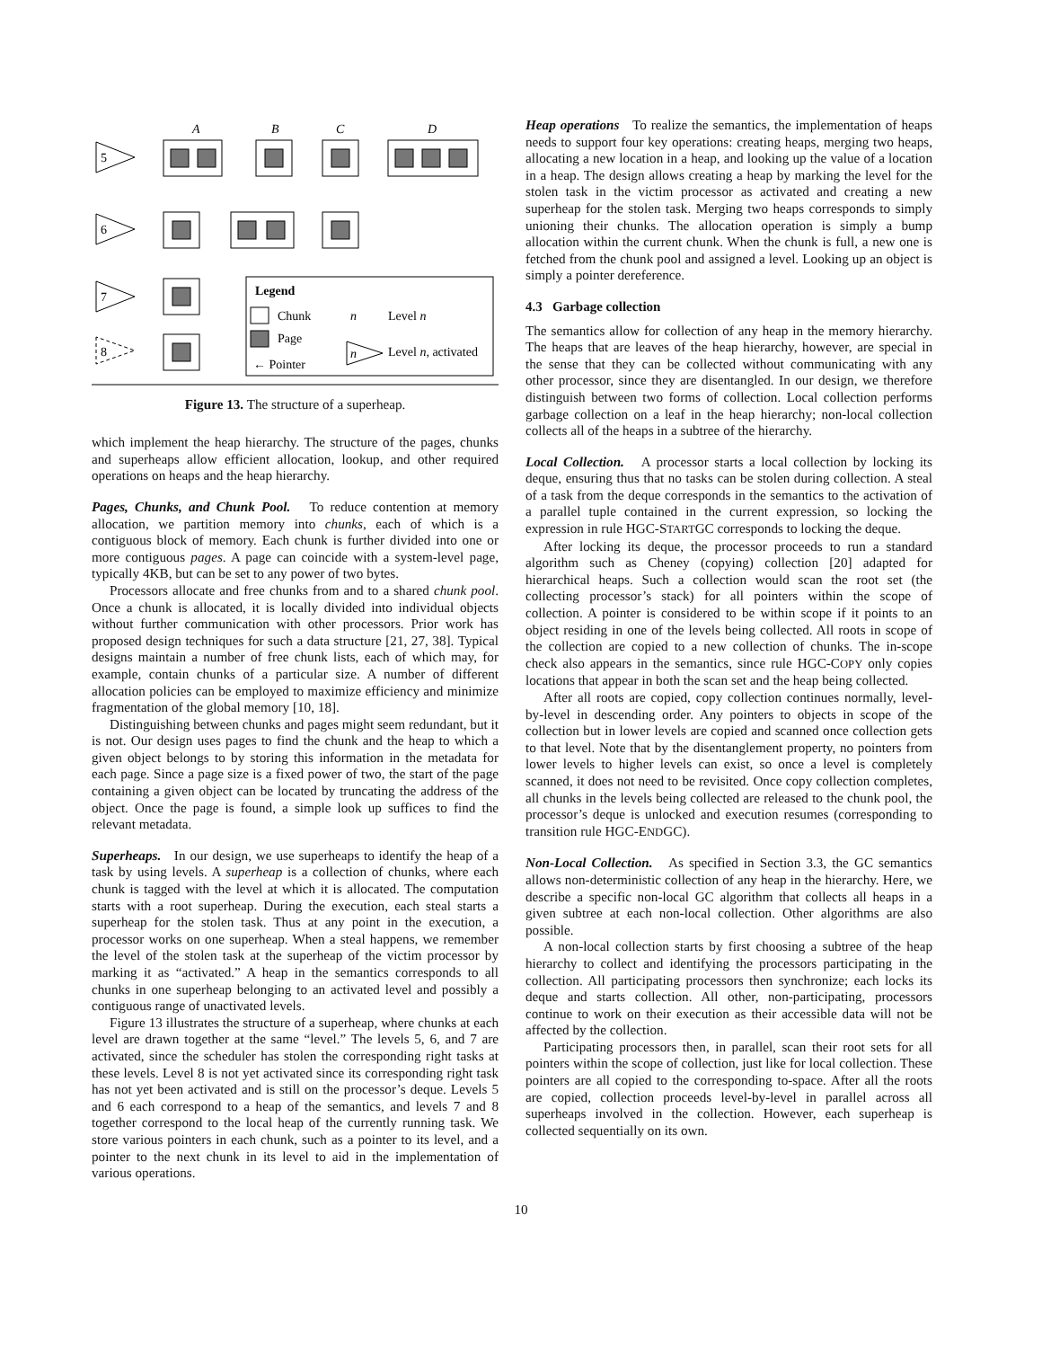A
B
C
D
5
6
7
8
Legend
Chunk
Page
← Pointer
n
Level n
n
Level n, activated
Figure 13. The structure of a superheap.
which implement the heap hierarchy. The structure of the pages, chunks and superheaps allow efficient allocation, lookup, and other required operations on heaps and the heap hierarchy.
Pages, Chunks, and Chunk Pool. To reduce contention at memory allocation, we partition memory into chunks, each of which is a contiguous block of memory. Each chunk is further divided into one or more contiguous pages. A page can coincide with a system-level page, typically 4KB, but can be set to any power of two bytes.
Processors allocate and free chunks from and to a shared chunk pool. Once a chunk is allocated, it is locally divided into individual objects without further communication with other processors. Prior work has proposed design techniques for such a data structure [21, 27, 38]. Typical designs maintain a number of free chunk lists, each of which may, for example, contain chunks of a particular size. A number of different allocation policies can be employed to maximize efficiency and minimize fragmentation of the global memory [10, 18].
Distinguishing between chunks and pages might seem redundant, but it is not. Our design uses pages to find the chunk and the heap to which a given object belongs to by storing this information in the metadata for each page. Since a page size is a fixed power of two, the start of the page containing a given object can be located by truncating the address of the object. Once the page is found, a simple look up suffices to find the relevant metadata.
Superheaps. In our design, we use superheaps to identify the heap of a task by using levels. A superheap is a collection of chunks, where each chunk is tagged with the level at which it is allocated. The computation starts with a root superheap. During the execution, each steal starts a superheap for the stolen task. Thus at any point in the execution, a processor works on one superheap. When a steal happens, we remember the level of the stolen task at the superheap of the victim processor by marking it as “activated.” A heap in the semantics corresponds to all chunks in one superheap belonging to an activated level and possibly a contiguous range of unactivated levels.
Figure 13 illustrates the structure of a superheap, where chunks at each level are drawn together at the same “level.” The levels 5, 6, and 7 are activated, since the scheduler has stolen the corresponding right tasks at these levels. Level 8 is not yet activated since its corresponding right task has not yet been activated and is still on the processor’s deque. Levels 5 and 6 each correspond to a heap of the semantics, and levels 7 and 8 together correspond to the local heap of the currently running task. We store various pointers in each chunk, such as a pointer to its level, and a pointer to the next chunk in its level to aid in the implementation of various operations.
Heap operations To realize the semantics, the implementation of heaps needs to support four key operations: creating heaps, merging two heaps, allocating a new location in a heap, and looking up the value of a location in a heap. The design allows creating a heap by marking the level for the stolen task in the victim processor as activated and creating a new superheap for the stolen task. Merging two heaps corresponds to simply unioning their chunks. The allocation operation is simply a bump allocation within the current chunk. When the chunk is full, a new one is fetched from the chunk pool and assigned a level. Looking up an object is simply a pointer dereference.
4.3 Garbage collection
The semantics allow for collection of any heap in the memory hierarchy. The heaps that are leaves of the heap hierarchy, however, are special in the sense that they can be collected without communicating with any other processor, since they are disentangled. In our design, we therefore distinguish between two forms of collection. Local collection performs garbage collection on a leaf in the heap hierarchy; non-local collection collects all of the heaps in a subtree of the hierarchy.
Local Collection. A processor starts a local collection by locking its deque, ensuring thus that no tasks can be stolen during collection. A steal of a task from the deque corresponds in the semantics to the activation of a parallel tuple contained in the current expression, so locking the expression in rule HGC-STARTGC corresponds to locking the deque.
After locking its deque, the processor proceeds to run a standard algorithm such as Cheney (copying) collection [20] adapted for hierarchical heaps. Such a collection would scan the root set (the collecting processor’s stack) for all pointers within the scope of collection. A pointer is considered to be within scope if it points to an object residing in one of the levels being collected. All roots in scope of the collection are copied to a new collection of chunks. The in-scope check also appears in the semantics, since rule HGC-COPY only copies locations that appear in both the scan set and the heap being collected.
After all roots are copied, copy collection continues normally, level-by-level in descending order. Any pointers to objects in scope of the collection but in lower levels are copied and scanned once collection gets to that level. Note that by the disentanglement property, no pointers from lower levels to higher levels can exist, so once a level is completely scanned, it does not need to be revisited. Once copy collection completes, all chunks in the levels being collected are released to the chunk pool, the processor’s deque is unlocked and execution resumes (corresponding to transition rule HGC-ENDGC).
Non-Local Collection. As specified in Section 3.3, the GC semantics allows non-deterministic collection of any heap in the hierarchy. Here, we describe a specific non-local GC algorithm that collects all heaps in a given subtree at each non-local collection. Other algorithms are also possible.
A non-local collection starts by first choosing a subtree of the heap hierarchy to collect and identifying the processors participating in the collection. All participating processors then synchronize; each locks its deque and starts collection. All other, non-participating, processors continue to work on their execution as their accessible data will not be affected by the collection.
Participating processors then, in parallel, scan their root sets for all pointers within the scope of collection, just like for local collection. These pointers are all copied to the corresponding to-space. After all the roots are copied, collection proceeds level-by-level in parallel across all superheaps involved in the collection. However, each superheap is collected sequentially on its own.
10